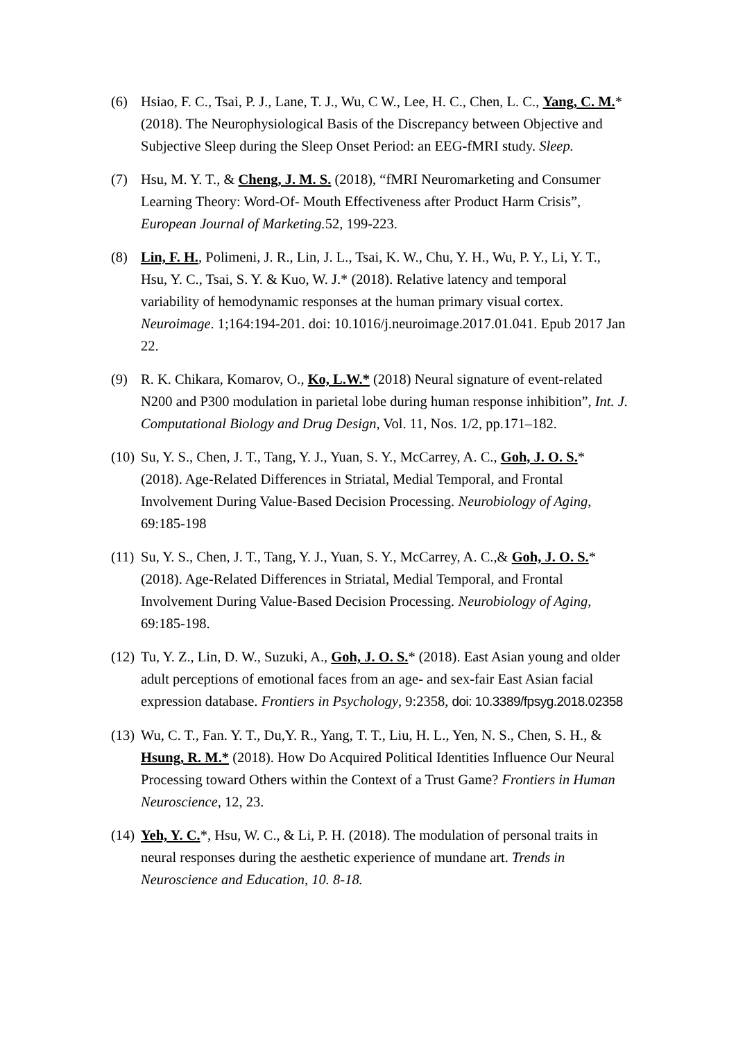(6) Hsiao, F. C., Tsai, P. J., Lane, T. J., Wu, C W., Lee, H. C., Chen, L. C., Yang, C. M.* (2018). The Neurophysiological Basis of the Discrepancy between Objective and Subjective Sleep during the Sleep Onset Period: an EEG-fMRI study. Sleep.
(7) Hsu, M. Y. T., & Cheng, J. M. S. (2018), “fMRI Neuromarketing and Consumer Learning Theory: Word-Of- Mouth Effectiveness after Product Harm Crisis”, European Journal of Marketing. 52, 199-223.
(8) Lin, F. H., Polimeni, J. R., Lin, J. L., Tsai, K. W., Chu, Y. H., Wu, P. Y., Li, Y. T., Hsu, Y. C., Tsai, S. Y. & Kuo, W. J.* (2018). Relative latency and temporal variability of hemodynamic responses at the human primary visual cortex. Neuroimage. 1;164:194-201. doi: 10.1016/j.neuroimage.2017.01.041. Epub 2017 Jan 22.
(9) R. K. Chikara, Komarov, O., Ko, L.W.* (2018) Neural signature of event-related N200 and P300 modulation in parietal lobe during human response inhibition”, Int. J. Computational Biology and Drug Design, Vol. 11, Nos. 1/2, pp.171–182.
(10)
Su, Y. S., Chen, J. T., Tang, Y. J., Yuan, S. Y., McCarrey, A. C., Goh, J. O. S.* (2018). Age-Related Differences in Striatal, Medial Temporal, and Frontal Involvement During Value-Based Decision Processing. Neurobiology of Aging, 69:185-198
(11)
Su, Y. S., Chen, J. T., Tang, Y. J., Yuan, S. Y., McCarrey, A. C.,& Goh, J. O. S.* (2018). Age-Related Differences in Striatal, Medial Temporal, and Frontal Involvement During Value-Based Decision Processing. Neurobiology of Aging, 69:185-198.
(12)
Tu, Y. Z., Lin, D. W., Suzuki, A., Goh, J. O. S.* (2018). East Asian young and older adult perceptions of emotional faces from an age- and sex-fair East Asian facial expression database. Frontiers in Psychology, 9:2358, doi: 10.3389/fpsyg.2018.02358
(13)
Wu, C. T., Fan. Y. T., Du,Y. R., Yang, T. T., Liu, H. L., Yen, N. S., Chen, S. H., & Hsung, R. M.* (2018). How Do Acquired Political Identities Influence Our Neural Processing toward Others within the Context of a Trust Game? Frontiers in Human Neuroscience, 12, 23.
(14)
Yeh, Y. C.*, Hsu, W. C., & Li, P. H. (2018). The modulation of personal traits in neural responses during the aesthetic experience of mundane art. Trends in Neuroscience and Education, 10. 8-18.